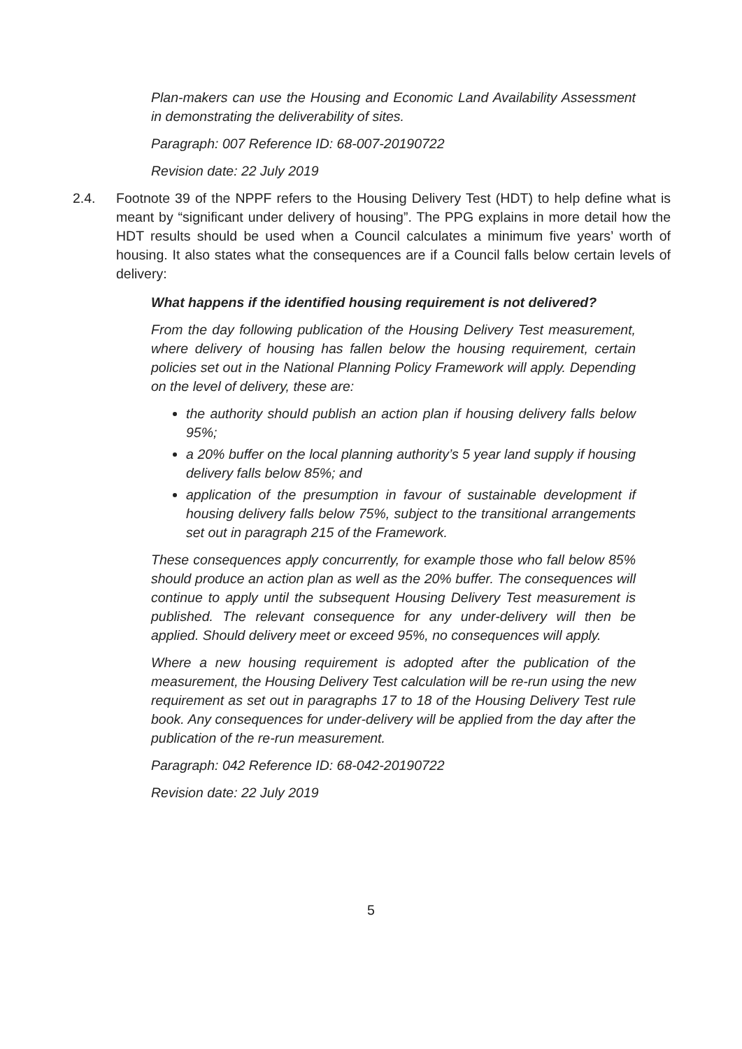Plan-makers can use the Housing and Economic Land Availability Assessment in demonstrating the deliverability of sites.
Paragraph: 007 Reference ID: 68-007-20190722
Revision date: 22 July 2019
2.4. Footnote 39 of the NPPF refers to the Housing Delivery Test (HDT) to help define what is meant by “significant under delivery of housing”. The PPG explains in more detail how the HDT results should be used when a Council calculates a minimum five years’ worth of housing. It also states what the consequences are if a Council falls below certain levels of delivery:
What happens if the identified housing requirement is not delivered?
From the day following publication of the Housing Delivery Test measurement, where delivery of housing has fallen below the housing requirement, certain policies set out in the National Planning Policy Framework will apply. Depending on the level of delivery, these are:
the authority should publish an action plan if housing delivery falls below 95%;
a 20% buffer on the local planning authority’s 5 year land supply if housing delivery falls below 85%; and
application of the presumption in favour of sustainable development if housing delivery falls below 75%, subject to the transitional arrangements set out in paragraph 215 of the Framework.
These consequences apply concurrently, for example those who fall below 85% should produce an action plan as well as the 20% buffer. The consequences will continue to apply until the subsequent Housing Delivery Test measurement is published. The relevant consequence for any under-delivery will then be applied. Should delivery meet or exceed 95%, no consequences will apply.
Where a new housing requirement is adopted after the publication of the measurement, the Housing Delivery Test calculation will be re-run using the new requirement as set out in paragraphs 17 to 18 of the Housing Delivery Test rule book. Any consequences for under-delivery will be applied from the day after the publication of the re-run measurement.
Paragraph: 042 Reference ID: 68-042-20190722
Revision date: 22 July 2019
5